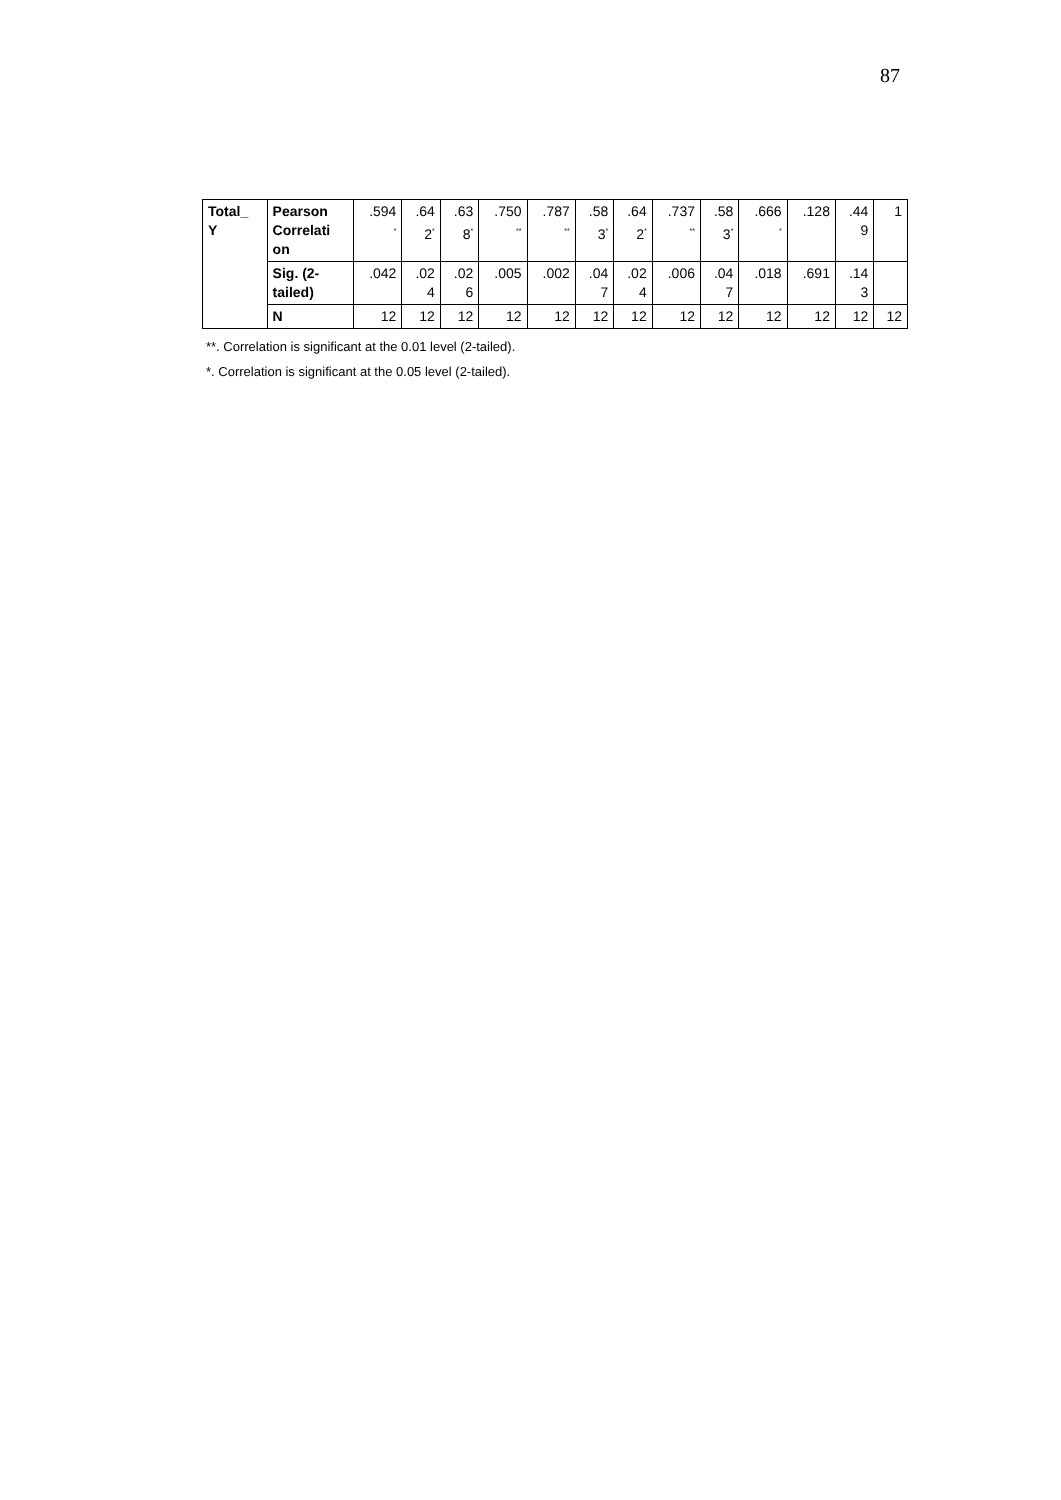87
| Total_ Y | Pearson Correlati on | .594 <sup>*</sup> | .64 2<sup>*</sup> | .63 8<sup>*</sup> | .750 <sup>**</sup> | .787 <sup>**</sup> | .58 3<sup>*</sup> | .64 2<sup>*</sup> | .737 <sup>**</sup> | .58 3<sup>*</sup> | .666 <sup>*</sup> | .128 | .44 9 | 1 |
| | Sig. (2- tailed) | .042 | .02 4 | .02 6 | .005 | .002 | .04 7 | .02 4 | .006 | .04 7 | .018 | .691 | .14 3 | |
| | N | 12 | 12 | 12 | 12 | 12 | 12 | 12 | 12 | 12 | 12 | 12 | 12 | 12 |
**. Correlation is significant at the 0.01 level (2-tailed).
*. Correlation is significant at the 0.05 level (2-tailed).